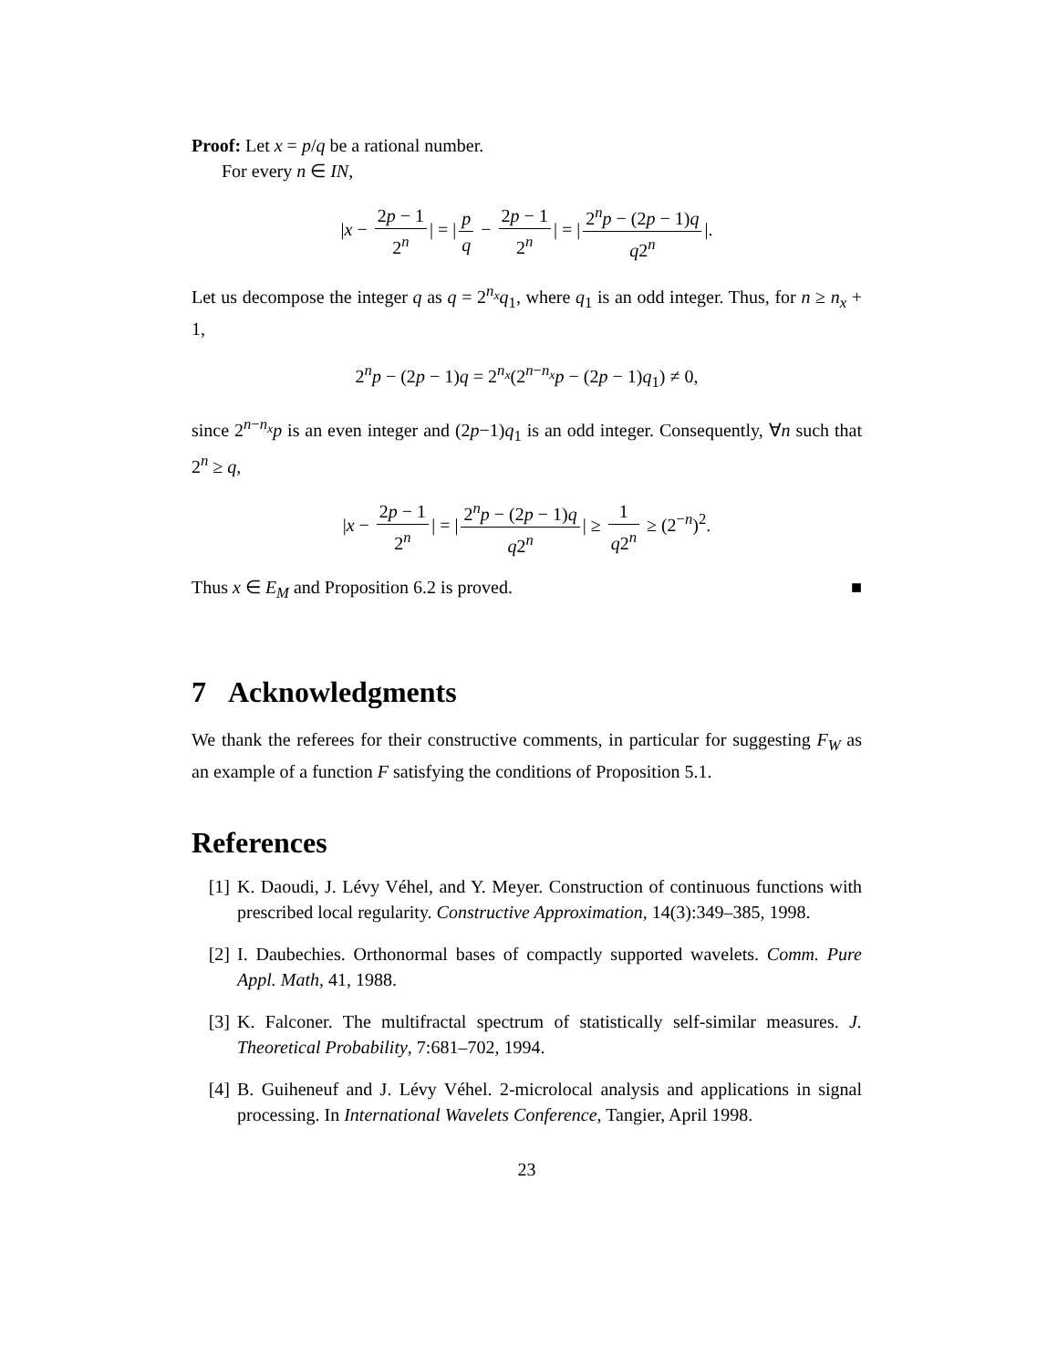Proof: Let x = p/q be a rational number.
For every n ∈ IN,
|x − 2p − 1 2<sup>n</sup> | = | p q − 2p − 1 2<sup>n</sup> | = | 2<sup>n</sup>p − (2p − 1)q q2<sup>n</sup> |.
Let us decompose the integer q as q = 2<sup>n<sub>x</sub></sup>q<sub>1</sub>, where q<sub>1</sub> is an odd integer. Thus, for n ≥ n<sub>x</sub> + 1,
2<sup>n</sup>p − (2p − 1)q = 2<sup>n<sub>x</sub></sup>(2<sup>n−n<sub>x</sub></sup>p − (2p − 1)q<sub>1</sub>) ≠ 0,
since 2<sup>n−n<sub>x</sub></sup>p is an even integer and (2p−1)q<sub>1</sub> is an odd integer. Consequently, ∀n such that 2<sup>n</sup> ≥ q,
|x − 2p − 1 2<sup>n</sup> | = | 2<sup>n</sup>p − (2p − 1)q q2<sup>n</sup> | ≥ 1 q2<sup>n</sup> ≥ (2<sup>−n</sup>)<sup>2</sup>.
Thus x ∈ E<sub>M</sub> and Proposition 6.2 is proved. ■
7 Acknowledgments
We thank the referees for their constructive comments, in particular for suggesting F<sub>W</sub> as an example of a function F satisfying the conditions of Proposition 5.1.
References
[1] K. Daoudi, J. Lévy Véhel, and Y. Meyer. Construction of continuous functions with prescribed local regularity. Constructive Approximation, 14(3):349–385, 1998.
[2] I. Daubechies. Orthonormal bases of compactly supported wavelets. Comm. Pure Appl. Math, 41, 1988.
[3] K. Falconer. The multifractal spectrum of statistically self-similar measures. J. Theoretical Probability, 7:681–702, 1994.
[4] B. Guiheneuf and J. Lévy Véhel. 2-microlocal analysis and applications in signal processing. In International Wavelets Conference, Tangier, April 1998.
23